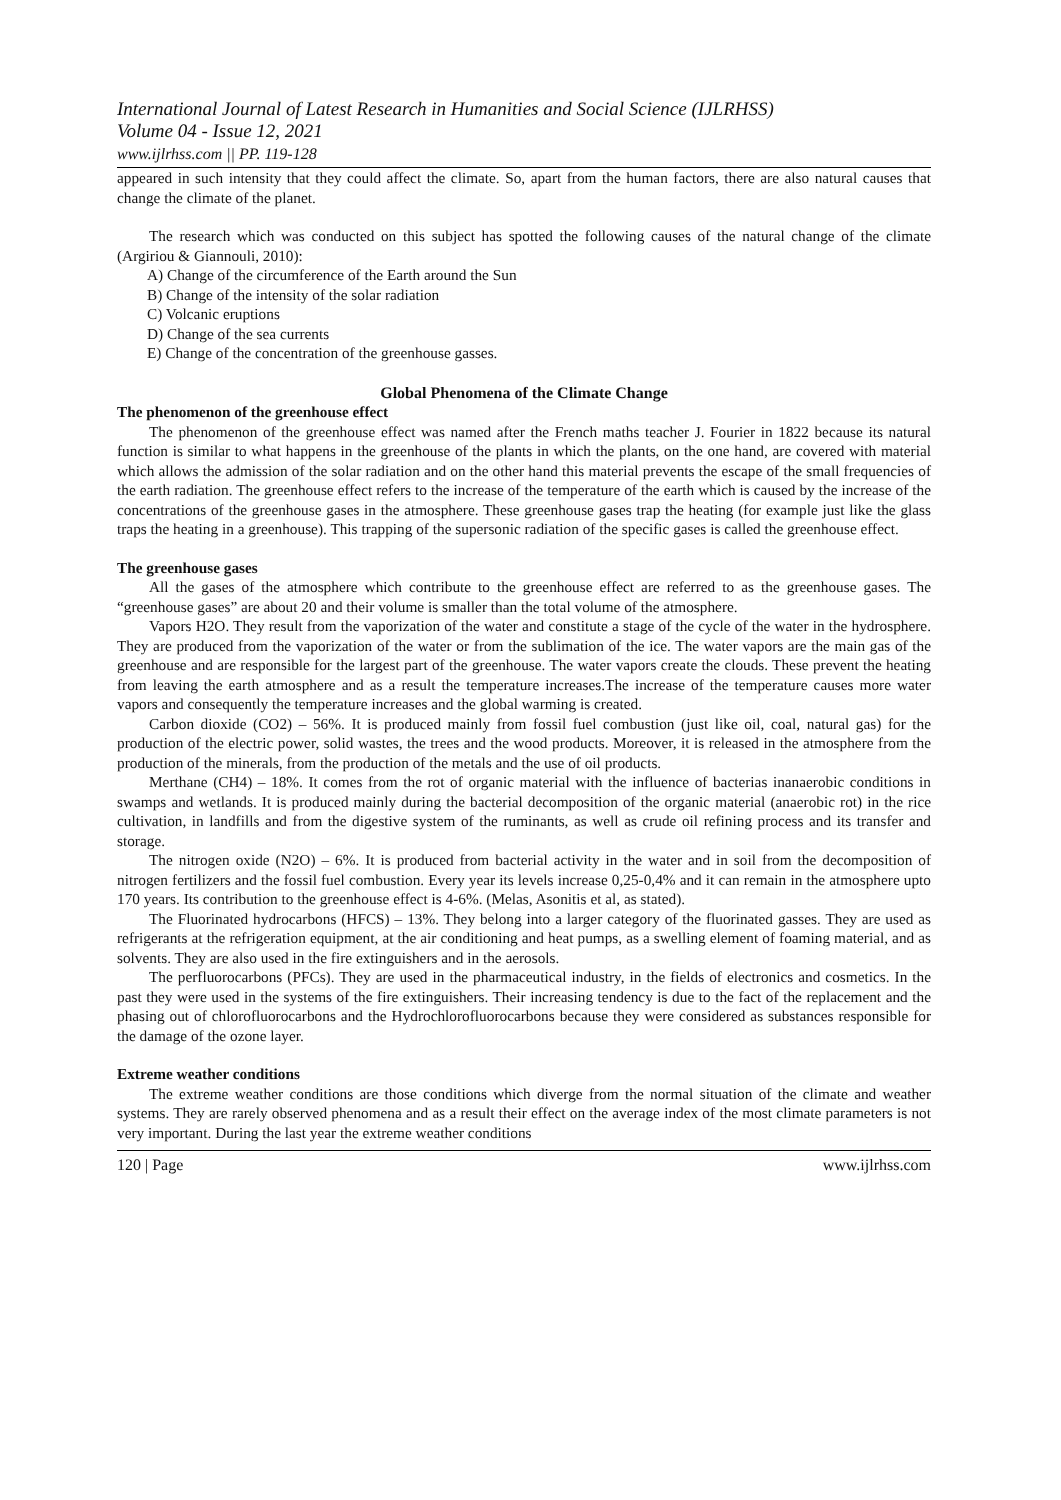International Journal of Latest Research in Humanities and Social Science (IJLRHSS)
Volume 04 - Issue 12, 2021
www.ijlrhss.com || PP. 119-128
appeared in such intensity that they could affect the climate. So, apart from the human factors, there are also natural causes that change the climate of the planet.
The research which was conducted on this subject has spotted the following causes of the natural change of the climate (Argiriou & Giannouli, 2010):
A) Change of the circumference of the Earth around the Sun
B) Change of the intensity of the solar radiation
C) Volcanic eruptions
D) Change of the sea currents
E) Change of the concentration of the greenhouse gasses.
Global Phenomena of the Climate Change
The phenomenon of the greenhouse effect
The phenomenon of the greenhouse effect was named after the French maths teacher J. Fourier in 1822 because its natural function is similar to what happens in the greenhouse of the plants in which the plants, on the one hand, are covered with material which allows the admission of the solar radiation and on the other hand this material prevents the escape of the small frequencies of the earth radiation. The greenhouse effect refers to the increase of the temperature of the earth which is caused by the increase of the concentrations of the greenhouse gases in the atmosphere. These greenhouse gases trap the heating (for example just like the glass traps the heating in a greenhouse). This trapping of the supersonic radiation of the specific gases is called the greenhouse effect.
The greenhouse gases
All the gases of the atmosphere which contribute to the greenhouse effect are referred to as the greenhouse gases. The “greenhouse gases” are about 20 and their volume is smaller than the total volume of the atmosphere.
Vapors H2O. They result from the vaporization of the water and constitute a stage of the cycle of the water in the hydrosphere. They are produced from the vaporization of the water or from the sublimation of the ice. The water vapors are the main gas of the greenhouse and are responsible for the largest part of the greenhouse. The water vapors create the clouds. These prevent the heating from leaving the earth atmosphere and as a result the temperature increases.The increase of the temperature causes more water vapors and consequently the temperature increases and the global warming is created.
Carbon dioxide (CO2) – 56%. It is produced mainly from fossil fuel combustion (just like oil, coal, natural gas) for the production of the electric power, solid wastes, the trees and the wood products. Moreover, it is released in the atmosphere from the production of the minerals, from the production of the metals and the use of oil products.
Merthane (CH4) – 18%. It comes from the rot of organic material with the influence of bacterias inanaerobic conditions in swamps and wetlands. It is produced mainly during the bacterial decomposition of the organic material (anaerobic rot) in the rice cultivation, in landfills and from the digestive system of the ruminants, as well as crude oil refining process and its transfer and storage.
The nitrogen oxide (N2O) – 6%. It is produced from bacterial activity in the water and in soil from the decomposition of nitrogen fertilizers and the fossil fuel combustion. Every year its levels increase 0,25-0,4% and it can remain in the atmosphere upto 170 years. Its contribution to the greenhouse effect is 4-6%. (Melas, Asonitis et al, as stated).
The Fluorinated hydrocarbons (HFCS) – 13%. They belong into a larger category of the fluorinated gasses. They are used as refrigerants at the refrigeration equipment, at the air conditioning and heat pumps, as a swelling element of foaming material, and as solvents. They are also used in the fire extinguishers and in the aerosols.
The perfluorocarbons (PFCs). They are used in the pharmaceutical industry, in the fields of electronics and cosmetics. In the past they were used in the systems of the fire extinguishers. Their increasing tendency is due to the fact of the replacement and the phasing out of chlorofluorocarbons and the Hydrochlorofluorocarbons because they were considered as substances responsible for the damage of the ozone layer.
Extreme weather conditions
The extreme weather conditions are those conditions which diverge from the normal situation of the climate and weather systems. They are rarely observed phenomena and as a result their effect on the average index of the most climate parameters is not very important. During the last year the extreme weather conditions
120 | Page www.ijlrhss.com